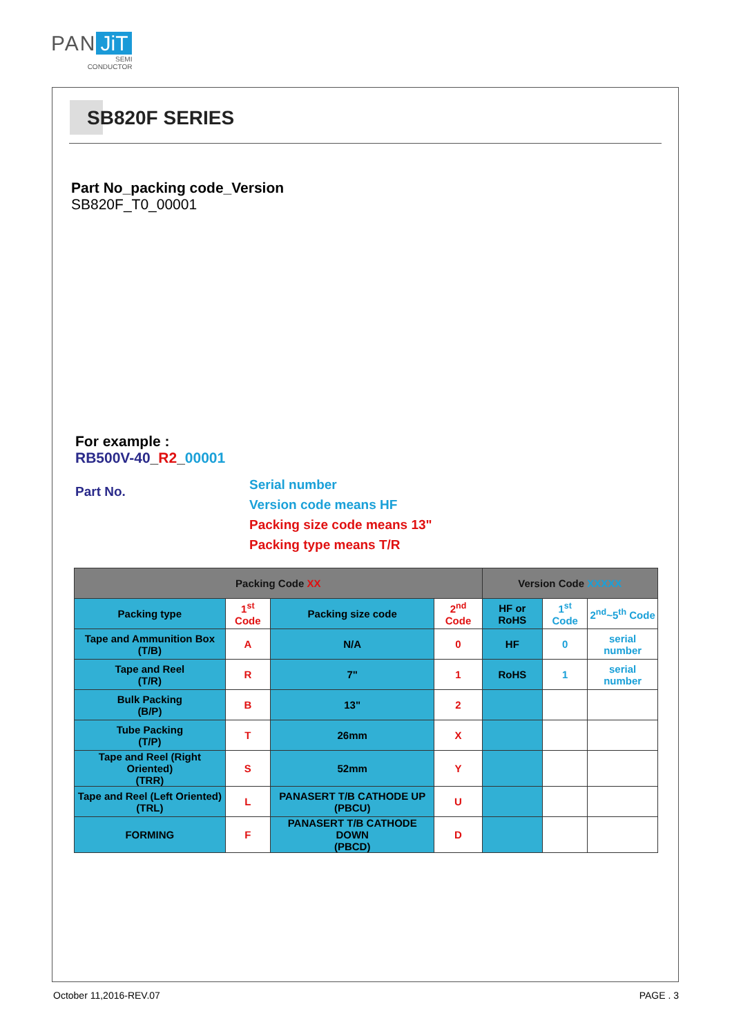PAN JiT
SEMI
CONDUCTOR
SB820F SERIES
Part No_packing code_Version
SB820F_T0_00001
For example :
RB500V-40_R2_00001
Part No.
Serial number
Version code means HF
Packing size code means 13"
Packing type means T/R
| Packing Code XX | | | | Version Code XXXXX | | |
| --- | --- | --- | --- | --- | --- | --- |
| Packing type | 1<sup>st</sup> Code | Packing size code | 2<sup>nd</sup> Code | HF or RoHS | 1<sup>st</sup> Code | 2<sup>nd</sup>~5<sup>th</sup> Code |
| Tape and Ammunition Box (T/B) | A | N/A | 0 | HF | 0 | serial number |
| Tape and Reel (T/R) | R | 7" | 1 | RoHS | 1 | serial number |
| Bulk Packing (B/P) | B | 13" | 2 | | | |
| Tube Packing (T/P) | T | 26mm | X | | | |
| Tape and Reel (Right Oriented) (TRR) | S | 52mm | Y | | | |
| Tape and Reel (Left Oriented) (TRL) | L | PANASERT T/B CATHODE UP (PBCU) | U | | | |
| FORMING | F | PANASERT T/B CATHODE DOWN (PBCD) | D | | | |
October 11,2016-REV.07 PAGE . 3